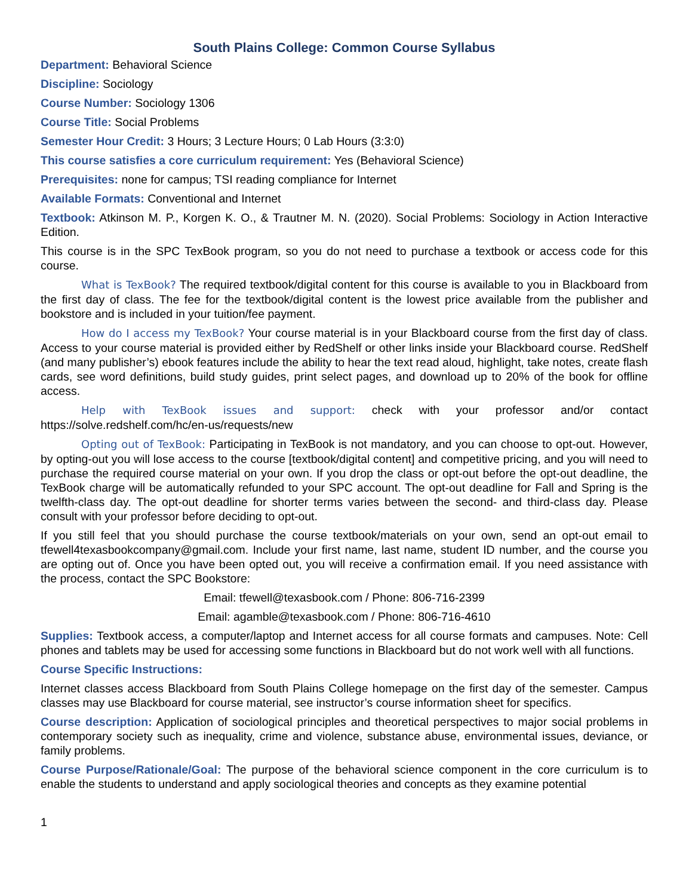South Plains College: Common Course Syllabus
Department: Behavioral Science
Discipline: Sociology
Course Number: Sociology 1306
Course Title: Social Problems
Semester Hour Credit: 3 Hours; 3 Lecture Hours; 0 Lab Hours (3:3:0)
This course satisfies a core curriculum requirement: Yes (Behavioral Science)
Prerequisites: none for campus; TSI reading compliance for Internet
Available Formats: Conventional and Internet
Textbook: Atkinson M. P., Korgen K. O., & Trautner M. N. (2020). Social Problems: Sociology in Action Interactive Edition.
This course is in the SPC TexBook program, so you do not need to purchase a textbook or access code for this course.
What is TexBook? The required textbook/digital content for this course is available to you in Blackboard from the first day of class. The fee for the textbook/digital content is the lowest price available from the publisher and bookstore and is included in your tuition/fee payment.
How do I access my TexBook? Your course material is in your Blackboard course from the first day of class. Access to your course material is provided either by RedShelf or other links inside your Blackboard course. RedShelf (and many publisher’s) ebook features include the ability to hear the text read aloud, highlight, take notes, create flash cards, see word definitions, build study guides, print select pages, and download up to 20% of the book for offline access.
Help with TexBook issues and support: check with your professor and/or contact https://solve.redshelf.com/hc/en-us/requests/new
Opting out of TexBook: Participating in TexBook is not mandatory, and you can choose to opt-out. However, by opting-out you will lose access to the course [textbook/digital content] and competitive pricing, and you will need to purchase the required course material on your own. If you drop the class or opt-out before the opt-out deadline, the TexBook charge will be automatically refunded to your SPC account. The opt-out deadline for Fall and Spring is the twelfth-class day. The opt-out deadline for shorter terms varies between the second- and third-class day. Please consult with your professor before deciding to opt-out.
If you still feel that you should purchase the course textbook/materials on your own, send an opt-out email to tfewell4texasbookcompany@gmail.com. Include your first name, last name, student ID number, and the course you are opting out of. Once you have been opted out, you will receive a confirmation email. If you need assistance with the process, contact the SPC Bookstore:
Email: tfewell@texasbook.com / Phone: 806-716-2399
Email: agamble@texasbook.com / Phone: 806-716-4610
Supplies: Textbook access, a computer/laptop and Internet access for all course formats and campuses. Note: Cell phones and tablets may be used for accessing some functions in Blackboard but do not work well with all functions.
Course Specific Instructions:
Internet classes access Blackboard from South Plains College homepage on the first day of the semester. Campus classes may use Blackboard for course material, see instructor’s course information sheet for specifics.
Course description: Application of sociological principles and theoretical perspectives to major social problems in contemporary society such as inequality, crime and violence, substance abuse, environmental issues, deviance, or family problems.
Course Purpose/Rationale/Goal: The purpose of the behavioral science component in the core curriculum is to enable the students to understand and apply sociological theories and concepts as they examine potential
1